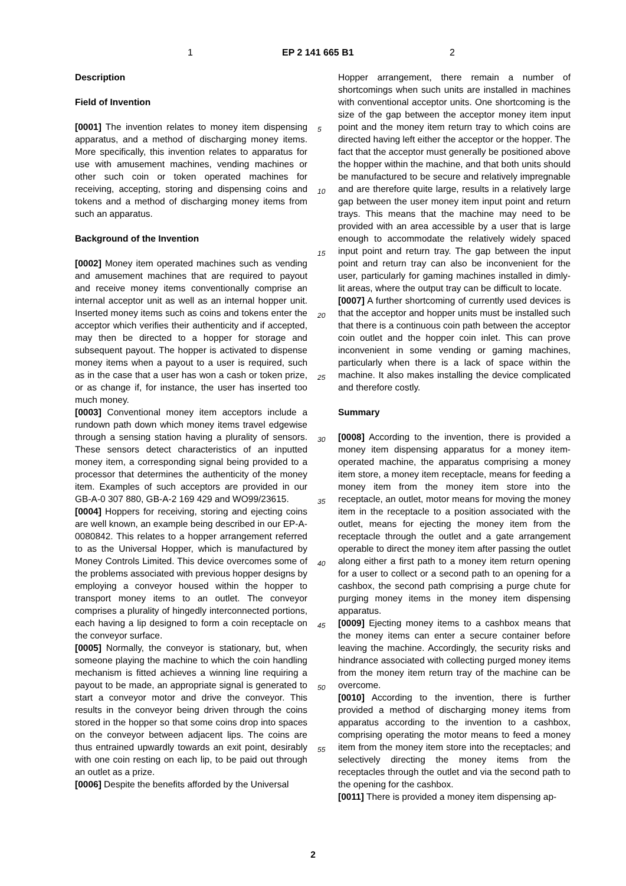1 EP 2 141 665 B1 2
Description
Field of Invention
[0001] The invention relates to money item dispensing apparatus, and a method of discharging money items. More specifically, this invention relates to apparatus for use with amusement machines, vending machines or other such coin or token operated machines for receiving, accepting, storing and dispensing coins and tokens and a method of discharging money items from such an apparatus.
Background of the Invention
[0002] Money item operated machines such as vending and amusement machines that are required to payout and receive money items conventionally comprise an internal acceptor unit as well as an internal hopper unit. Inserted money items such as coins and tokens enter the acceptor which verifies their authenticity and if accepted, may then be directed to a hopper for storage and subsequent payout. The hopper is activated to dispense money items when a payout to a user is required, such as in the case that a user has won a cash or token prize, or as change if, for instance, the user has inserted too much money.
[0003] Conventional money item acceptors include a rundown path down which money items travel edgewise through a sensing station having a plurality of sensors. These sensors detect characteristics of an inputted money item, a corresponding signal being provided to a processor that determines the authenticity of the money item. Examples of such acceptors are provided in our GB-A-0 307 880, GB-A-2 169 429 and WO99/23615.
[0004] Hoppers for receiving, storing and ejecting coins are well known, an example being described in our EP-A-0080842. This relates to a hopper arrangement referred to as the Universal Hopper, which is manufactured by Money Controls Limited. This device overcomes some of the problems associated with previous hopper designs by employing a conveyor housed within the hopper to transport money items to an outlet. The conveyor comprises a plurality of hingedly interconnected portions, each having a lip designed to form a coin receptacle on the conveyor surface.
[0005] Normally, the conveyor is stationary, but, when someone playing the machine to which the coin handling mechanism is fitted achieves a winning line requiring a payout to be made, an appropriate signal is generated to start a conveyor motor and drive the conveyor. This results in the conveyor being driven through the coins stored in the hopper so that some coins drop into spaces on the conveyor between adjacent lips. The coins are thus entrained upwardly towards an exit point, desirably with one coin resting on each lip, to be paid out through an outlet as a prize.
[0006] Despite the benefits afforded by the Universal
Hopper arrangement, there remain a number of shortcomings when such units are installed in machines with conventional acceptor units. One shortcoming is the size of the gap between the acceptor money item input point and the money item return tray to which coins are directed having left either the acceptor or the hopper. The fact that the acceptor must generally be positioned above the hopper within the machine, and that both units should be manufactured to be secure and relatively impregnable and are therefore quite large, results in a relatively large gap between the user money item input point and return trays. This means that the machine may need to be provided with an area accessible by a user that is large enough to accommodate the relatively widely spaced input point and return tray. The gap between the input point and return tray can also be inconvenient for the user, particularly for gaming machines installed in dimly-lit areas, where the output tray can be difficult to locate.
[0007] A further shortcoming of currently used devices is that the acceptor and hopper units must be installed such that there is a continuous coin path between the acceptor coin outlet and the hopper coin inlet. This can prove inconvenient in some vending or gaming machines, particularly when there is a lack of space within the machine. It also makes installing the device complicated and therefore costly.
Summary
[0008] According to the invention, there is provided a money item dispensing apparatus for a money item-operated machine, the apparatus comprising a money item store, a money item receptacle, means for feeding a money item from the money item store into the receptacle, an outlet, motor means for moving the money item in the receptacle to a position associated with the outlet, means for ejecting the money item from the receptacle through the outlet and a gate arrangement operable to direct the money item after passing the outlet along either a first path to a money item return opening for a user to collect or a second path to an opening for a cashbox, the second path comprising a purge chute for purging money items in the money item dispensing apparatus.
[0009] Ejecting money items to a cashbox means that the money items can enter a secure container before leaving the machine. Accordingly, the security risks and hindrance associated with collecting purged money items from the money item return tray of the machine can be overcome.
[0010] According to the invention, there is further provided a method of discharging money items from apparatus according to the invention to a cashbox, comprising operating the motor means to feed a money item from the money item store into the receptacles; and selectively directing the money items from the receptacles through the outlet and via the second path to the opening for the cashbox.
[0011] There is provided a money item dispensing ap-
5
10
15
20
25
30
35
40
45
50
55
2